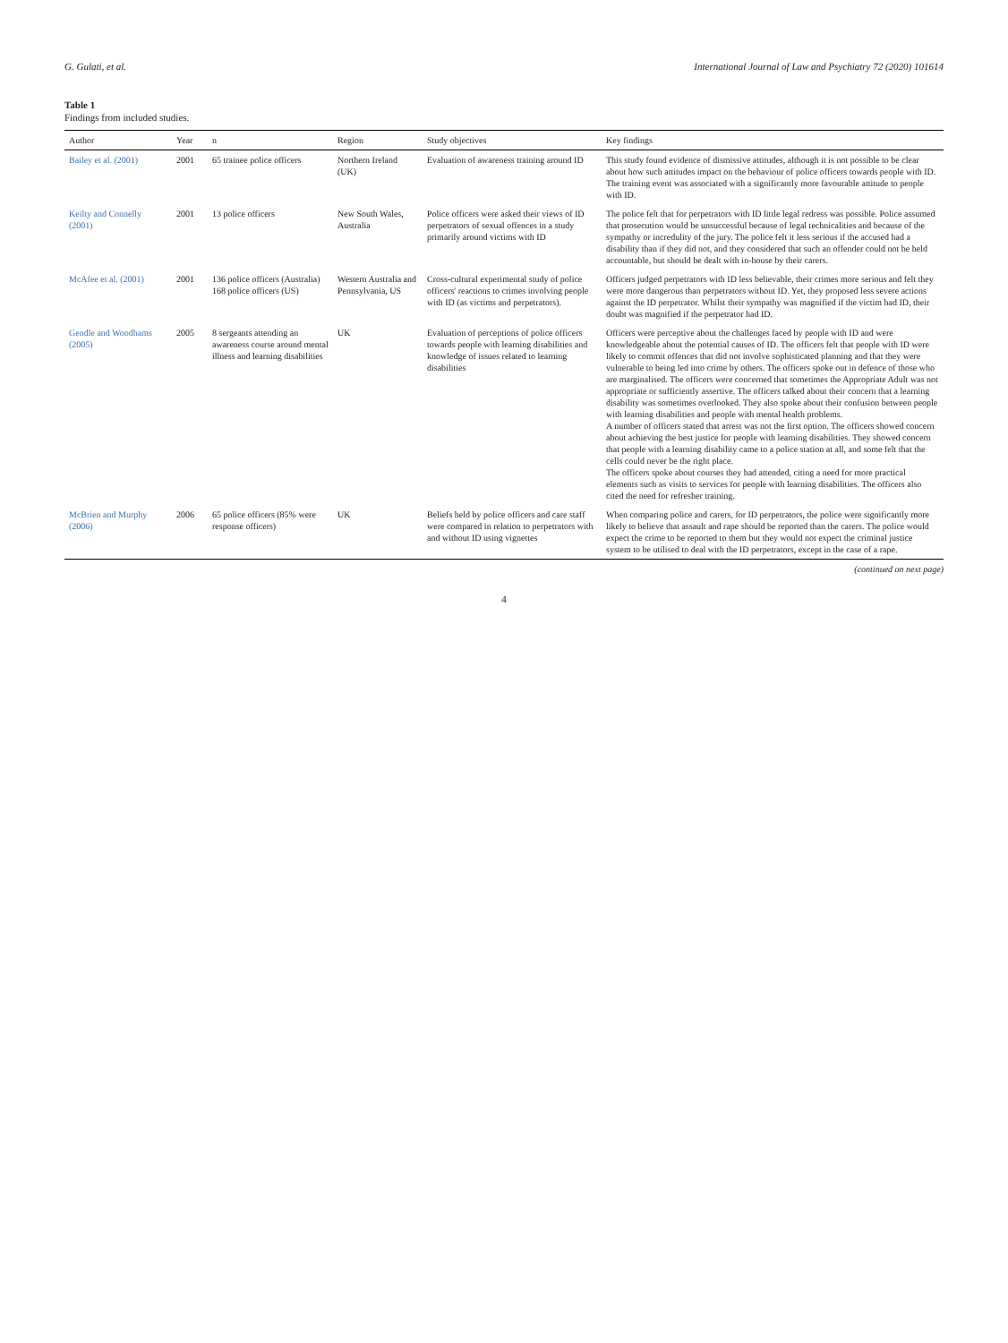G. Gulati, et al. International Journal of Law and Psychiatry 72 (2020) 101614
Table 1
Findings from included studies.
| Author | Year | n | Region | Study objectives | Key findings |
| --- | --- | --- | --- | --- | --- |
| Bailey et al. (2001) | 2001 | 65 trainee police officers | Northern Ireland (UK) | Evaluation of awareness training around ID | This study found evidence of dismissive attitudes, although it is not possible to be clear about how such attitudes impact on the behaviour of police officers towards people with ID. The training event was associated with a significantly more favourable attitude to people with ID. |
| Keilty and Connelly (2001) | 2001 | 13 police officers | New South Wales, Australia | Police officers were asked their views of ID perpetrators of sexual offences in a study primarily around victims with ID | The police felt that for perpetrators with ID little legal redress was possible. Police assumed that prosecution would be unsuccessful because of legal technicalities and because of the sympathy or incredulity of the jury. The police felt it less serious if the accused had a disability than if they did not, and they considered that such an offender could not be held accountable, but should be dealt with in-house by their carers. |
| McAfee et al. (2001) | 2001 | 136 police officers (Australia) 168 police officers (US) | Western Australia and Pennsylvania, US | Cross-cultural experimental study of police officers' reactions to crimes involving people with ID (as victims and perpetrators). | Officers judged perpetrators with ID less believable, their crimes more serious and felt they were more dangerous than perpetrators without ID. Yet, they proposed less severe actions against the ID perpetrator. Whilst their sympathy was magnified if the victim had ID, their doubt was magnified if the perpetrator had ID. |
| Gendle and Woodhams (2005) | 2005 | 8 sergeants attending an awareness course around mental illness and learning disabilities | UK | Evaluation of perceptions of police officers towards people with learning disabilities and knowledge of issues related to learning disabilities | Officers were perceptive about the challenges faced by people with ID and were knowledgeable about the potential causes of ID. The officers felt that people with ID were likely to commit offences that did not involve sophisticated planning and that they were vulnerable to being led into crime by others. The officers spoke out in defence of those who are marginalised. The officers were concerned that sometimes the Appropriate Adult was not appropriate or sufficiently assertive. The officers talked about their concern that a learning disability was sometimes overlooked. They also spoke about their confusion between people with learning disabilities and people with mental health problems. A number of officers stated that arrest was not the first option. The officers showed concern about achieving the best justice for people with learning disabilities. They showed concern that people with a learning disability came to a police station at all, and some felt that the cells could never be the right place. The officers spoke about courses they had attended, citing a need for more practical elements such as visits to services for people with learning disabilities. The officers also cited the need for refresher training. |
| McBrien and Murphy (2006) | 2006 | 65 police officers (85% were response officers) | UK | Beliefs held by police officers and care staff were compared in relation to perpetrators with and without ID using vignettes | When comparing police and carers, for ID perpetrators, the police were significantly more likely to believe that assault and rape should be reported than the carers. The police would expect the crime to be reported to them but they would not expect the criminal justice system to be utilised to deal with the ID perpetrators, except in the case of a rape. |
(continued on next page)
4